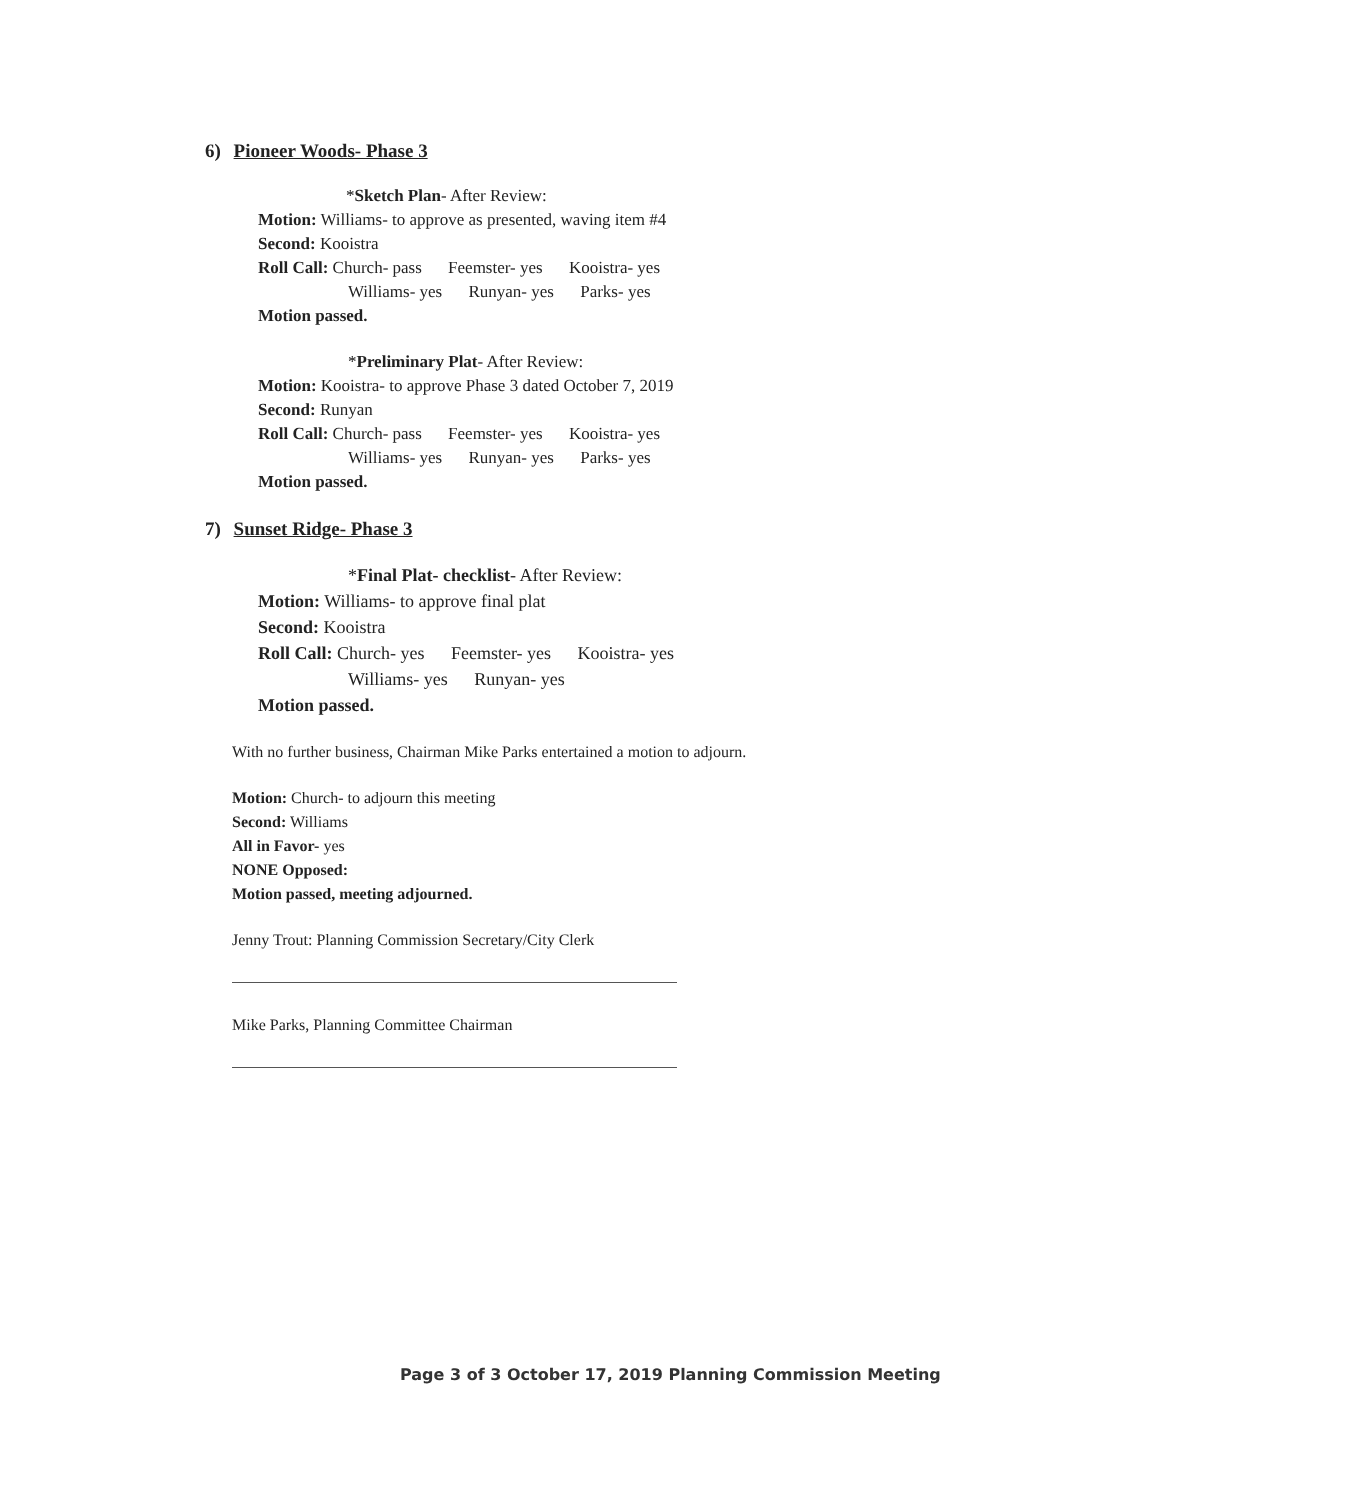6) Pioneer Woods- Phase 3
*Sketch Plan- After Review:
Motion: Williams- to approve as presented, waving item #4
Second: Kooistra
Roll Call: Church- pass Feemster- yes Kooistra- yes
Williams- yes Runyan- yes Parks- yes
Motion passed.
*Preliminary Plat- After Review:
Motion: Kooistra- to approve Phase 3 dated October 7, 2019
Second: Runyan
Roll Call: Church- pass Feemster- yes Kooistra- yes
Williams- yes Runyan- yes Parks- yes
Motion passed.
7) Sunset Ridge- Phase 3
*Final Plat- checklist- After Review:
Motion: Williams- to approve final plat
Second: Kooistra
Roll Call: Church- yes Feemster- yes Kooistra- yes
Williams- yes Runyan- yes
Motion passed.
With no further business, Chairman Mike Parks entertained a motion to adjourn.
Motion: Church- to adjourn this meeting
Second: Williams
All in Favor- yes
NONE Opposed:
Motion passed, meeting adjourned.
Jenny Trout: Planning Commission Secretary/City Clerk
Mike Parks, Planning Committee Chairman
Page 3 of 3 October 17, 2019 Planning Commission Meeting